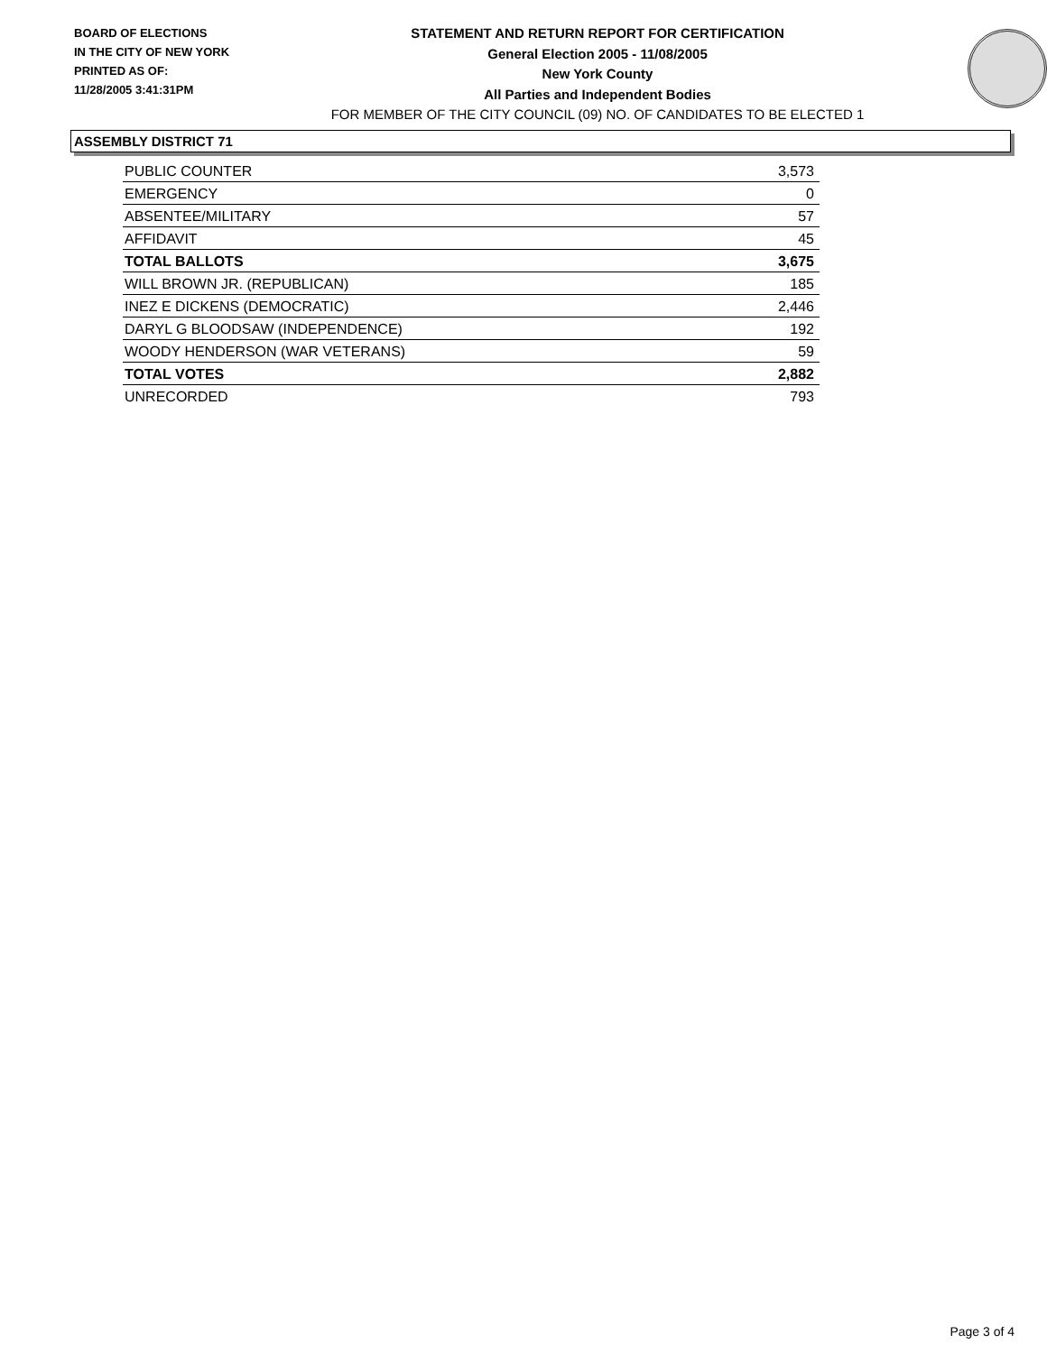BOARD OF ELECTIONS
IN THE CITY OF NEW YORK
PRINTED AS OF:
11/28/2005 3:41:31PM
STATEMENT AND RETURN REPORT FOR CERTIFICATION
General Election 2005 - 11/08/2005
New York County
All Parties and Independent Bodies
FOR MEMBER OF THE CITY COUNCIL (09) NO. OF CANDIDATES TO BE ELECTED 1
ASSEMBLY DISTRICT 71
| PUBLIC COUNTER | 3,573 |
| EMERGENCY | 0 |
| ABSENTEE/MILITARY | 57 |
| AFFIDAVIT | 45 |
| TOTAL BALLOTS | 3,675 |
| WILL BROWN JR. (REPUBLICAN) | 185 |
| INEZ E DICKENS (DEMOCRATIC) | 2,446 |
| DARYL G BLOODSAW (INDEPENDENCE) | 192 |
| WOODY HENDERSON (WAR VETERANS) | 59 |
| TOTAL VOTES | 2,882 |
| UNRECORDED | 793 |
Page 3 of 4